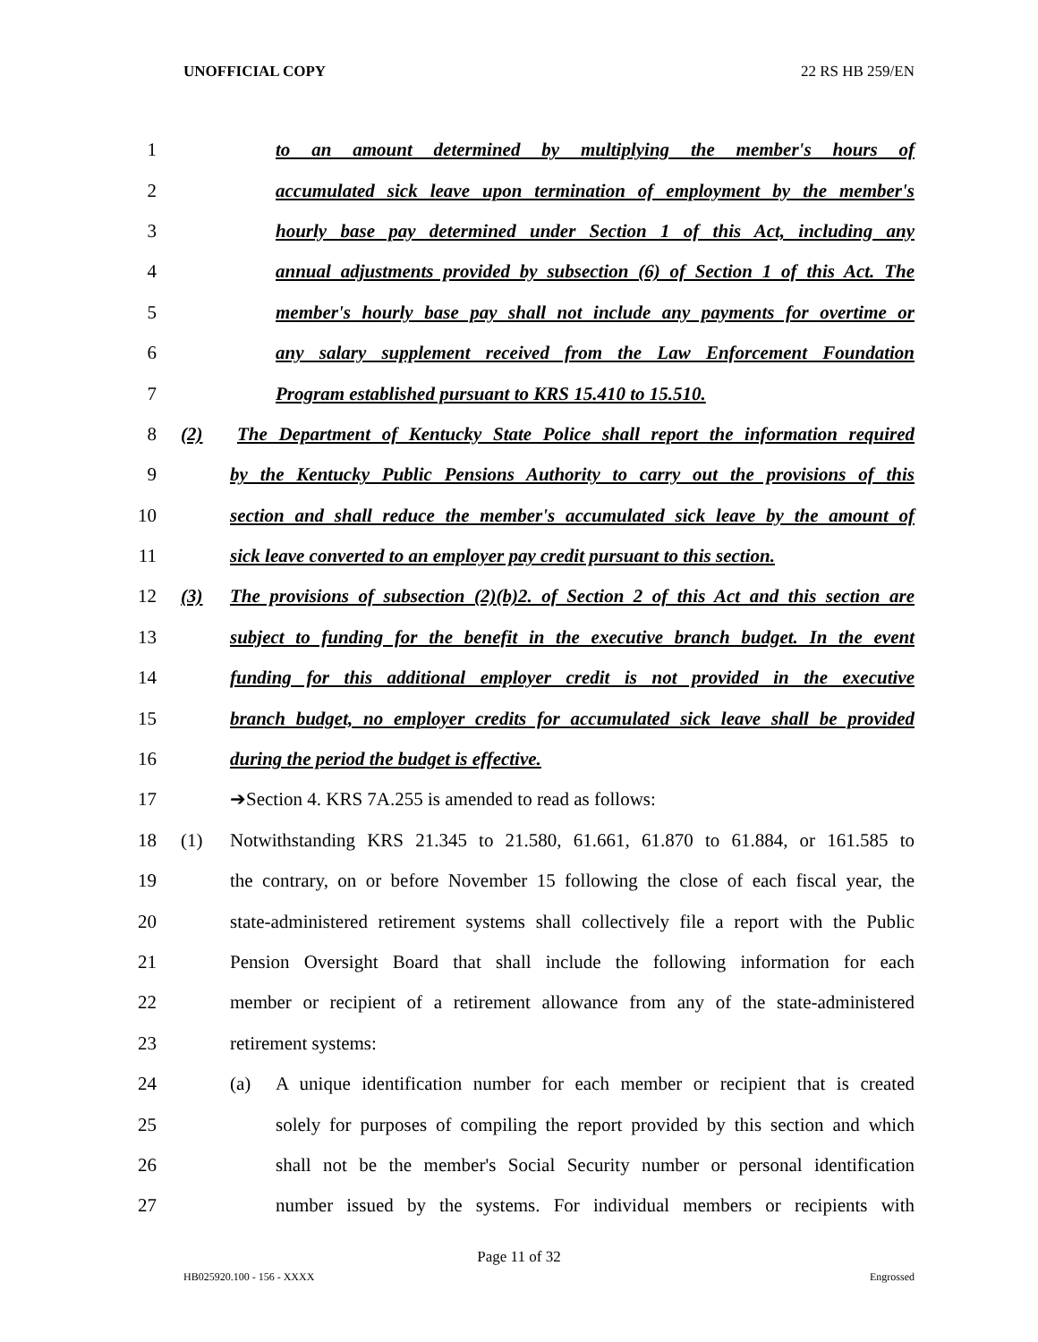UNOFFICIAL COPY 22 RS HB 259/EN
1 to an amount determined by multiplying the member's hours of
2 accumulated sick leave upon termination of employment by the member's
3 hourly base pay determined under Section 1 of this Act, including any
4 annual adjustments provided by subsection (6) of Section 1 of this Act. The
5 member's hourly base pay shall not include any payments for overtime or
6 any salary supplement received from the Law Enforcement Foundation
7 Program established pursuant to KRS 15.410 to 15.510.
8 (2) The Department of Kentucky State Police shall report the information required
9 by the Kentucky Public Pensions Authority to carry out the provisions of this
10 section and shall reduce the member's accumulated sick leave by the amount of
11 sick leave converted to an employer pay credit pursuant to this section.
12 (3) The provisions of subsection (2)(b)2. of Section 2 of this Act and this section are
13 subject to funding for the benefit in the executive branch budget. In the event
14 funding for this additional employer credit is not provided in the executive
15 branch budget, no employer credits for accumulated sick leave shall be provided
16 during the period the budget is effective.
17 ➔Section 4. KRS 7A.255 is amended to read as follows:
18 (1) Notwithstanding KRS 21.345 to 21.580, 61.661, 61.870 to 61.884, or 161.585 to
19 the contrary, on or before November 15 following the close of each fiscal year, the
20 state-administered retirement systems shall collectively file a report with the Public
21 Pension Oversight Board that shall include the following information for each
22 member or recipient of a retirement allowance from any of the state-administered
23 retirement systems:
24 (a) A unique identification number for each member or recipient that is created
25 solely for purposes of compiling the report provided by this section and which
26 shall not be the member's Social Security number or personal identification
27 number issued by the systems. For individual members or recipients with
Page 11 of 32
HB025920.100 - 156 - XXXX Engrossed